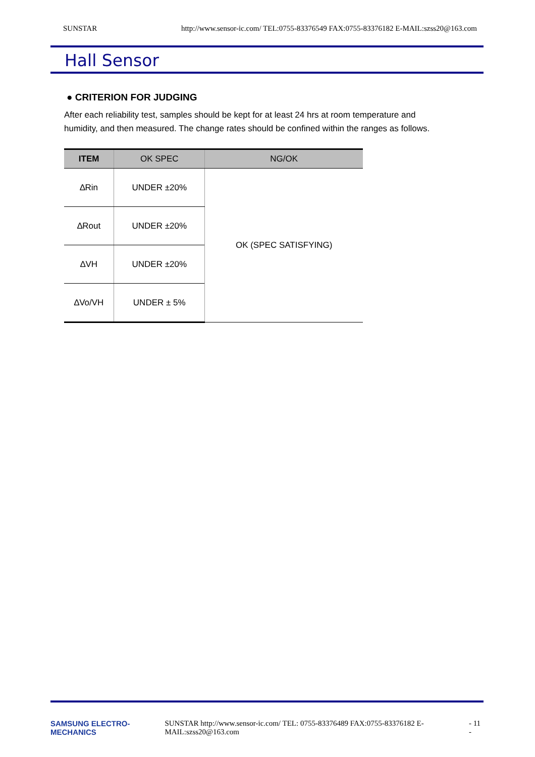SUNSTAR http://www.sensor-ic.com/ TEL:0755-83376549 FAX:0755-83376182 E-MAIL:szss20@163.com
Hall Sensor
● CRITERION FOR JUDGING
After each reliability test, samples should be kept for at least 24 hrs at room temperature and humidity, and then measured. The change rates should be confined within the ranges as follows.
| ITEM | OK SPEC | NG/OK |
| --- | --- | --- |
| ∆Rin | UNDER ±20% | OK (SPEC SATISFYING) |
| ∆Rout | UNDER ±20% | |
| ∆VH | UNDER ±20% | |
| ∆Vo/VH | UNDER ± 5% | |
SAMSUNG ELECTRO-MECHANICS SUNSTAR http://www.sensor-ic.com/ TEL: 0755-83376489 FAX:0755-83376182 E-MAIL:szss20@163.com - 11 -